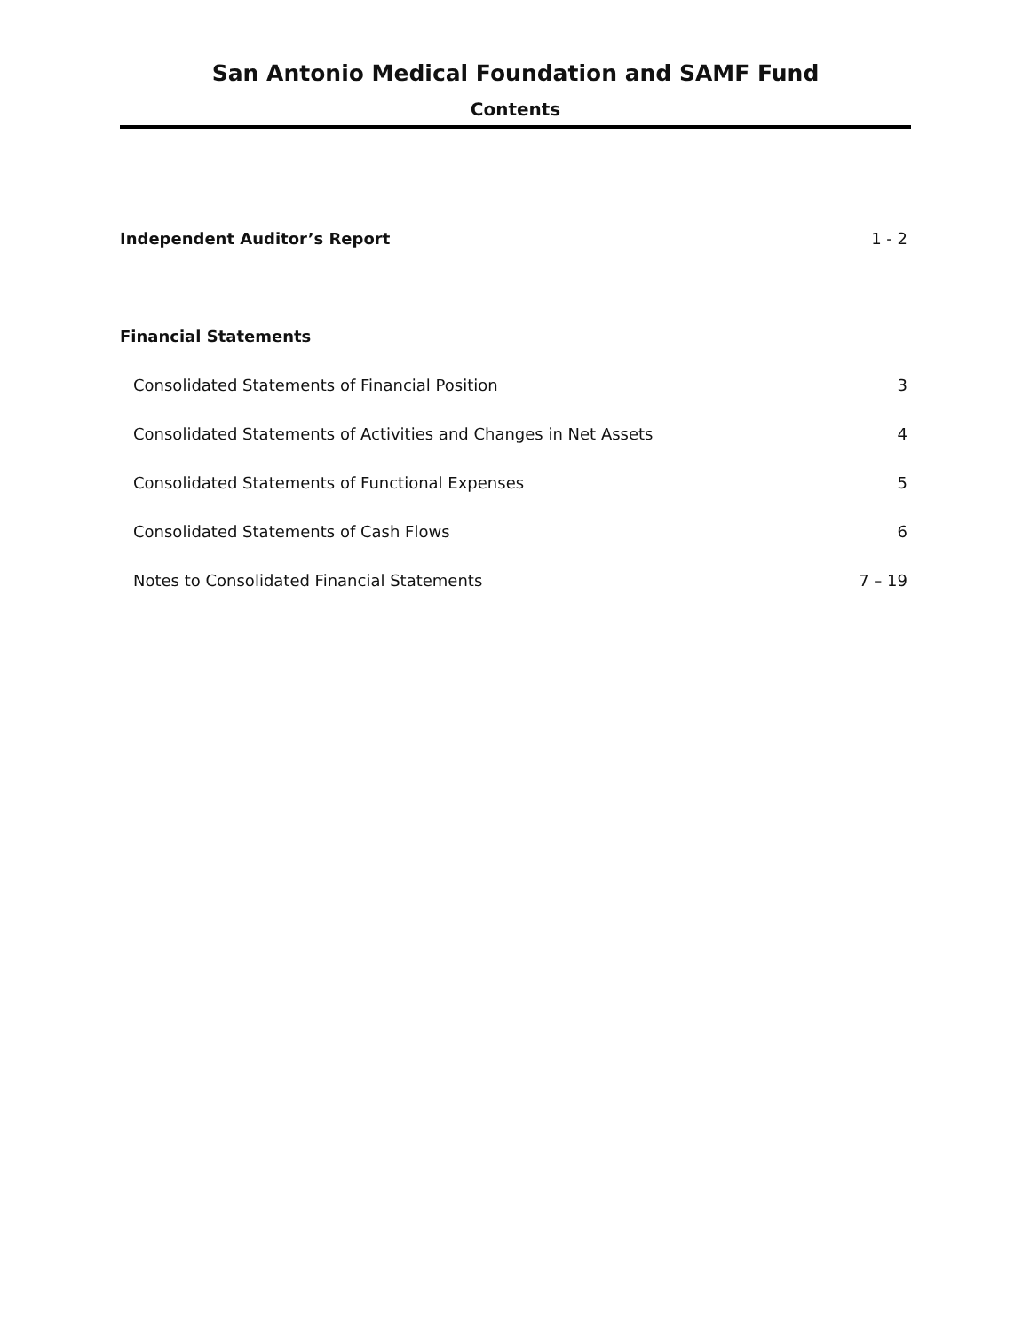San Antonio Medical Foundation and SAMF Fund
Contents
| Independent Auditor’s Report | 1 - 2 |
| Financial Statements | |
| Consolidated Statements of Financial Position | 3 |
| Consolidated Statements of Activities and Changes in Net Assets | 4 |
| Consolidated Statements of Functional Expenses | 5 |
| Consolidated Statements of Cash Flows | 6 |
| Notes to Consolidated Financial Statements | 7 – 19 |